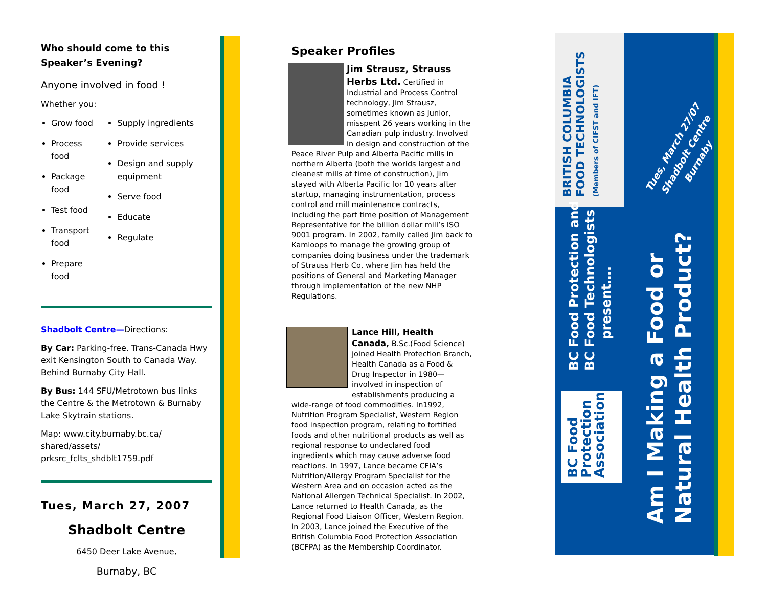Who should come to this Speaker’s Evening?
Anyone involved in food !
Whether you:
Grow food
Process food
Package food
Test food
Transport food
Prepare food
Supply ingredients
Provide services
Design and supply equipment
Serve food
Educate
Regulate
Shadbolt Centre—Directions:
By Car: Parking-free. Trans-Canada Hwy exit Kensington South to Canada Way. Behind Burnaby City Hall.
By Bus: 144 SFU/Metrotown bus links the Centre & the Metrotown & Burnaby Lake Skytrain stations.
Map: www.city.burnaby.bc.ca/ shared/assets/ prksrc_fclts_shdblt1759.pdf
Tues, March 27, 2007
Shadbolt Centre
6450 Deer Lake Avenue,
Burnaby, BC
Speaker Profiles
Jim Strausz, Strauss Herbs Ltd. Certified in Industrial and Process Control technology, Jim Strausz, sometimes known as Junior, misspent 26 years working in the Canadian pulp industry. Involved in design and construction of the Peace River Pulp and Alberta Pacific mills in northern Alberta (both the worlds largest and cleanest mills at time of construction), Jim stayed with Alberta Pacific for 10 years after startup, managing instrumentation, process control and mill maintenance contracts, including the part time position of Management Representative for the billion dollar mill’s ISO 9001 program. In 2002, family called Jim back to Kamloops to manage the growing group of companies doing business under the trademark of Strauss Herb Co, where Jim has held the positions of General and Marketing Manager through implementation of the new NHP Regulations.
Lance Hill, Health Canada, B.Sc.(Food Science) joined Health Protection Branch, Health Canada as a Food & Drug Inspector in 1980—involved in inspection of establishments producing a wide-range of food commodities. In1992, Nutrition Program Specialist, Western Region food inspection program, relating to fortified foods and other nutritional products as well as regional response to undeclared food ingredients which may cause adverse food reactions. In 1997, Lance became CFIA’s Nutrition/Allergy Program Specialist for the Western Area and on occasion acted as the National Allergen Technical Specialist. In 2002, Lance returned to Health Canada, as the Regional Food Liaison Officer, Western Region. In 2003, Lance joined the Executive of the British Columbia Food Protection Association (BCFPA) as the Membership Coordinator.
BRITISH COLUMBIA
FOOD TECHNOLOGISTS
(Members of CIFST and IFT)
BC Food Protection and
BC Food Technologists
present….
BC Food
Protection
Association
Am I Making a Food or
Natural Health Product?
Tues, March 27/07
Shadbolt Centre
Burnaby